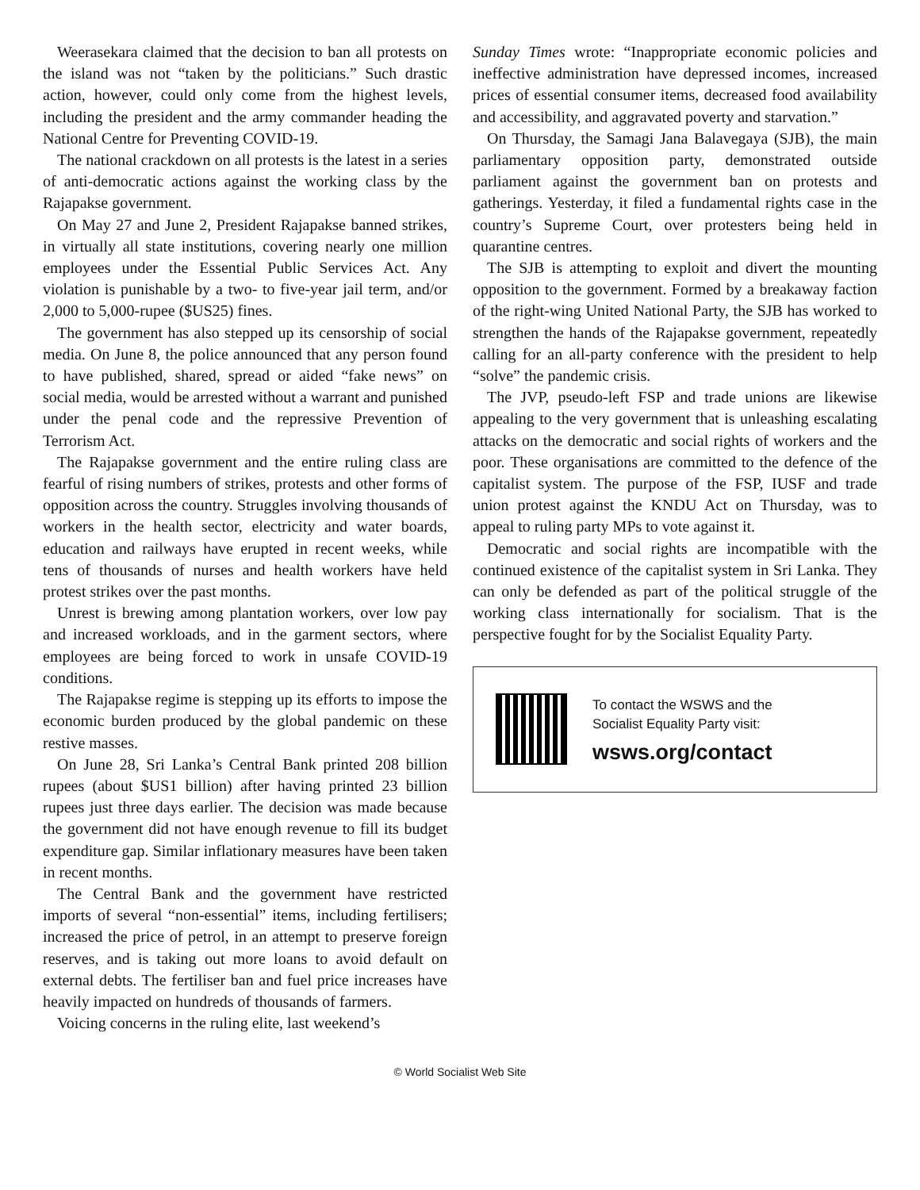Weerasekara claimed that the decision to ban all protests on the island was not “taken by the politicians.” Such drastic action, however, could only come from the highest levels, including the president and the army commander heading the National Centre for Preventing COVID-19.
The national crackdown on all protests is the latest in a series of anti-democratic actions against the working class by the Rajapakse government.
On May 27 and June 2, President Rajapakse banned strikes, in virtually all state institutions, covering nearly one million employees under the Essential Public Services Act. Any violation is punishable by a two- to five-year jail term, and/or 2,000 to 5,000-rupee ($US25) fines.
The government has also stepped up its censorship of social media. On June 8, the police announced that any person found to have published, shared, spread or aided “fake news” on social media, would be arrested without a warrant and punished under the penal code and the repressive Prevention of Terrorism Act.
The Rajapakse government and the entire ruling class are fearful of rising numbers of strikes, protests and other forms of opposition across the country. Struggles involving thousands of workers in the health sector, electricity and water boards, education and railways have erupted in recent weeks, while tens of thousands of nurses and health workers have held protest strikes over the past months.
Unrest is brewing among plantation workers, over low pay and increased workloads, and in the garment sectors, where employees are being forced to work in unsafe COVID-19 conditions.
The Rajapakse regime is stepping up its efforts to impose the economic burden produced by the global pandemic on these restive masses.
On June 28, Sri Lanka’s Central Bank printed 208 billion rupees (about $US1 billion) after having printed 23 billion rupees just three days earlier. The decision was made because the government did not have enough revenue to fill its budget expenditure gap. Similar inflationary measures have been taken in recent months.
The Central Bank and the government have restricted imports of several “non-essential” items, including fertilisers; increased the price of petrol, in an attempt to preserve foreign reserves, and is taking out more loans to avoid default on external debts. The fertiliser ban and fuel price increases have heavily impacted on hundreds of thousands of farmers.
Voicing concerns in the ruling elite, last weekend’s
Sunday Times wrote: “Inappropriate economic policies and ineffective administration have depressed incomes, increased prices of essential consumer items, decreased food availability and accessibility, and aggravated poverty and starvation.”
On Thursday, the Samagi Jana Balavegaya (SJB), the main parliamentary opposition party, demonstrated outside parliament against the government ban on protests and gatherings. Yesterday, it filed a fundamental rights case in the country’s Supreme Court, over protesters being held in quarantine centres.
The SJB is attempting to exploit and divert the mounting opposition to the government. Formed by a breakaway faction of the right-wing United National Party, the SJB has worked to strengthen the hands of the Rajapakse government, repeatedly calling for an all-party conference with the president to help “solve” the pandemic crisis.
The JVP, pseudo-left FSP and trade unions are likewise appealing to the very government that is unleashing escalating attacks on the democratic and social rights of workers and the poor. These organisations are committed to the defence of the capitalist system. The purpose of the FSP, IUSF and trade union protest against the KNDU Act on Thursday, was to appeal to ruling party MPs to vote against it.
Democratic and social rights are incompatible with the continued existence of the capitalist system in Sri Lanka. They can only be defended as part of the political struggle of the working class internationally for socialism. That is the perspective fought for by the Socialist Equality Party.
To contact the WSWS and the
Socialist Equality Party visit:
wsws.org/contact
© World Socialist Web Site